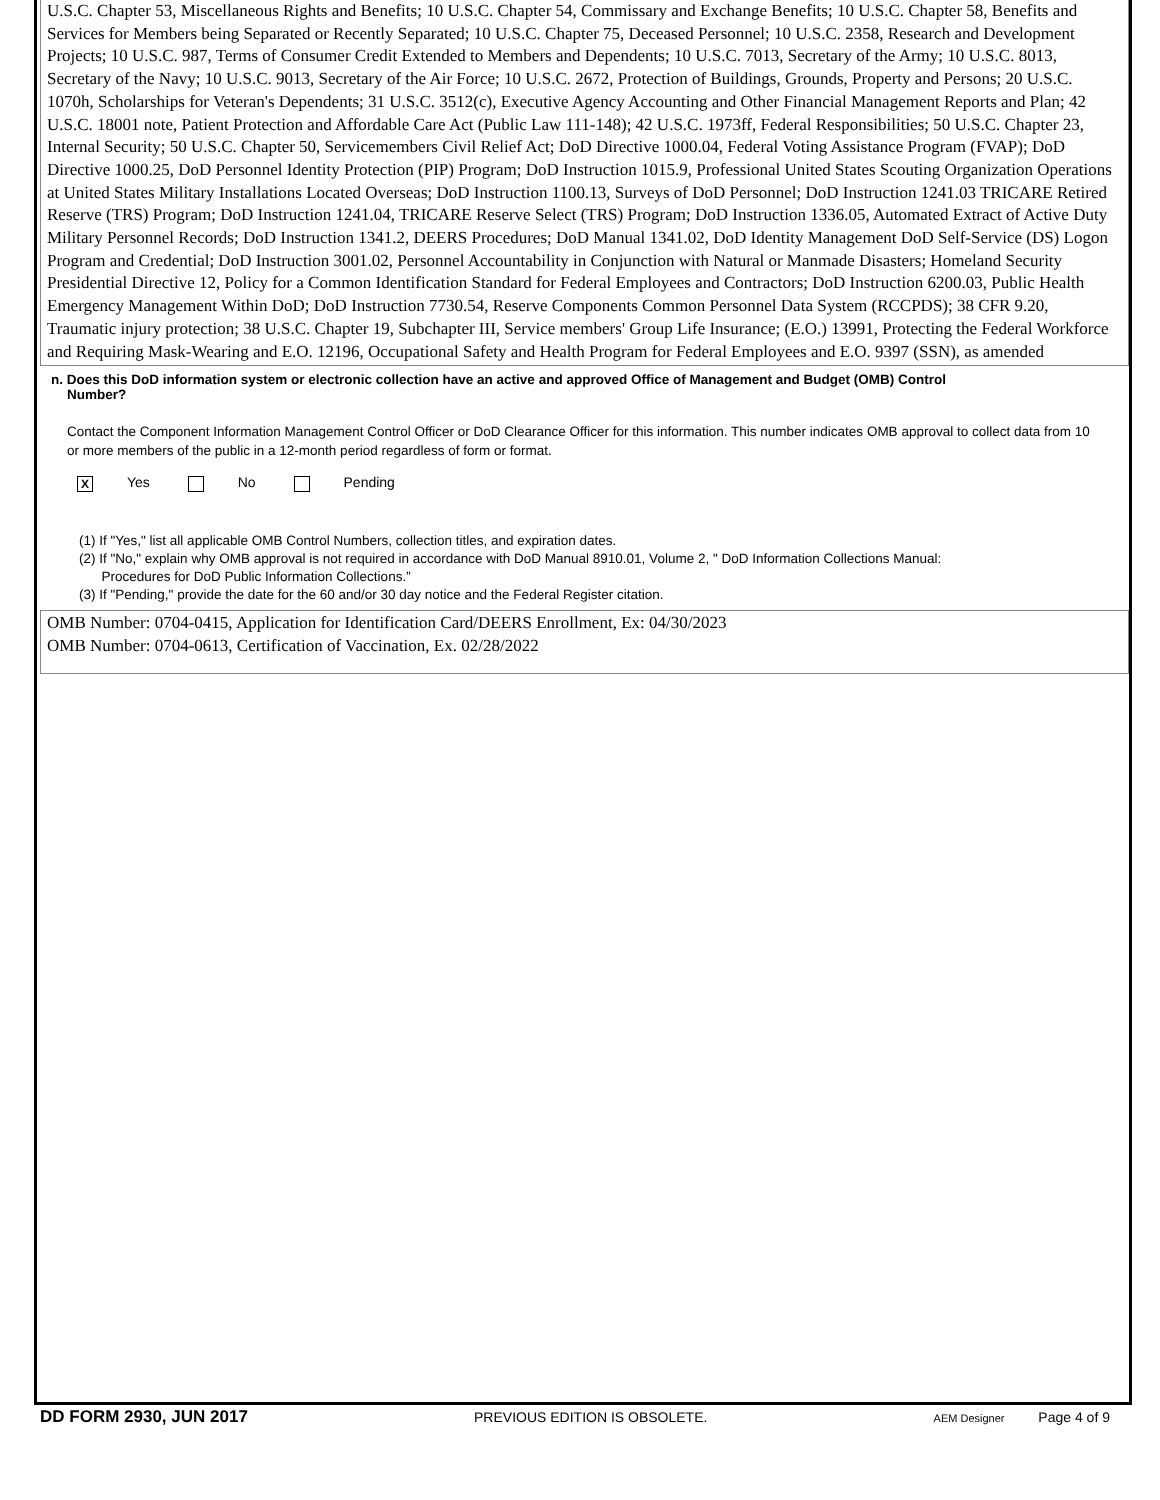U.S.C. Chapter 53, Miscellaneous Rights and Benefits; 10 U.S.C. Chapter 54, Commissary and Exchange Benefits; 10 U.S.C. Chapter 58, Benefits and Services for Members being Separated or Recently Separated; 10 U.S.C. Chapter 75, Deceased Personnel; 10 U.S.C. 2358, Research and Development Projects; 10 U.S.C. 987, Terms of Consumer Credit Extended to Members and Dependents; 10 U.S.C. 7013, Secretary of the Army; 10 U.S.C. 8013, Secretary of the Navy; 10 U.S.C. 9013, Secretary of the Air Force; 10 U.S.C. 2672, Protection of Buildings, Grounds, Property and Persons; 20 U.S.C. 1070h, Scholarships for Veteran's Dependents; 31 U.S.C. 3512(c), Executive Agency Accounting and Other Financial Management Reports and Plan; 42 U.S.C. 18001 note, Patient Protection and Affordable Care Act (Public Law 111-148); 42 U.S.C. 1973ff, Federal Responsibilities; 50 U.S.C. Chapter 23, Internal Security; 50 U.S.C. Chapter 50, Servicemembers Civil Relief Act; DoD Directive 1000.04, Federal Voting Assistance Program (FVAP); DoD Directive 1000.25, DoD Personnel Identity Protection (PIP) Program; DoD Instruction 1015.9, Professional United States Scouting Organization Operations at United States Military Installations Located Overseas; DoD Instruction 1100.13, Surveys of DoD Personnel; DoD Instruction 1241.03 TRICARE Retired Reserve (TRS) Program; DoD Instruction 1241.04, TRICARE Reserve Select (TRS) Program; DoD Instruction 1336.05, Automated Extract of Active Duty Military Personnel Records; DoD Instruction 1341.2, DEERS Procedures; DoD Manual 1341.02, DoD Identity Management DoD Self-Service (DS) Logon Program and Credential; DoD Instruction 3001.02, Personnel Accountability in Conjunction with Natural or Manmade Disasters; Homeland Security Presidential Directive 12, Policy for a Common Identification Standard for Federal Employees and Contractors; DoD Instruction 6200.03, Public Health Emergency Management Within DoD; DoD Instruction 7730.54, Reserve Components Common Personnel Data System (RCCPDS); 38 CFR 9.20, Traumatic injury protection; 38 U.S.C. Chapter 19, Subchapter III, Service members' Group Life Insurance; (E.O.) 13991, Protecting the Federal Workforce and Requiring Mask-Wearing and E.O. 12196, Occupational Safety and Health Program for Federal Employees and E.O. 9397 (SSN), as amended
n. Does this DoD information system or electronic collection have an active and approved Office of Management and Budget (OMB) Control
Number?
Contact the Component Information Management Control Officer or DoD Clearance Officer for this information. This number indicates OMB approval to collect data from 10 or more members of the public in a 12-month period regardless of form or format.
X Yes No Pending
(1) If "Yes," list all applicable OMB Control Numbers, collection titles, and expiration dates.
(2) If "No," explain why OMB approval is not required in accordance with DoD Manual 8910.01, Volume 2, " DoD Information Collections Manual:
Procedures for DoD Public Information Collections.”
(3) If "Pending," provide the date for the 60 and/or 30 day notice and the Federal Register citation.
OMB Number: 0704-0415, Application for Identification Card/DEERS Enrollment, Ex: 04/30/2023
OMB Number: 0704-0613, Certification of Vaccination, Ex. 02/28/2022
DD FORM 2930, JUN 2017 PREVIOUS EDITION IS OBSOLETE. AEM Designer Page 4 of 9